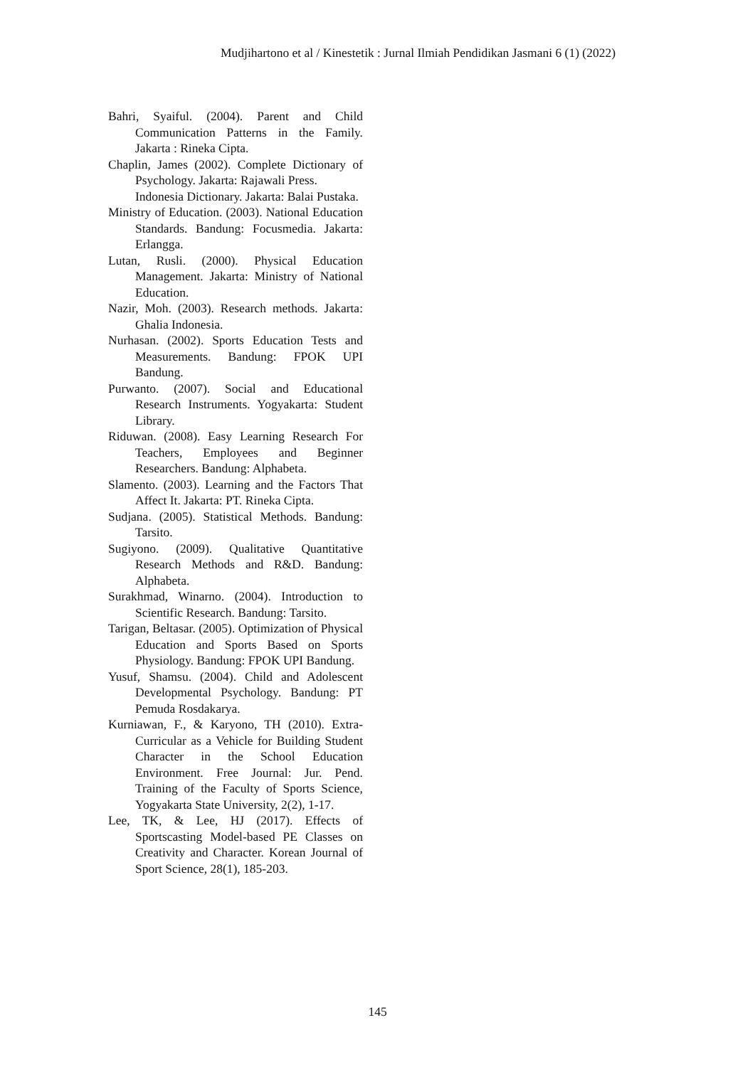Mudjihartono et al / Kinestetik : Jurnal Ilmiah Pendidikan Jasmani 6 (1) (2022)
Bahri, Syaiful. (2004). Parent and Child Communication Patterns in the Family. Jakarta : Rineka Cipta.
Chaplin, James (2002). Complete Dictionary of Psychology. Jakarta: Rajawali Press.
Indonesia Dictionary. Jakarta: Balai Pustaka.
Ministry of Education. (2003). National Education Standards. Bandung: Focusmedia. Jakarta: Erlangga.
Lutan, Rusli. (2000). Physical Education Management. Jakarta: Ministry of National Education.
Nazir, Moh. (2003). Research methods. Jakarta: Ghalia Indonesia.
Nurhasan. (2002). Sports Education Tests and Measurements. Bandung: FPOK UPI Bandung.
Purwanto. (2007). Social and Educational Research Instruments. Yogyakarta: Student Library.
Riduwan. (2008). Easy Learning Research For Teachers, Employees and Beginner Researchers. Bandung: Alphabeta.
Slamento. (2003). Learning and the Factors That Affect It. Jakarta: PT. Rineka Cipta.
Sudjana. (2005). Statistical Methods. Bandung: Tarsito.
Sugiyono. (2009). Qualitative Quantitative Research Methods and R&D. Bandung: Alphabeta.
Surakhmad, Winarno. (2004). Introduction to Scientific Research. Bandung: Tarsito.
Tarigan, Beltasar. (2005). Optimization of Physical Education and Sports Based on Sports Physiology. Bandung: FPOK UPI Bandung.
Yusuf, Shamsu. (2004). Child and Adolescent Developmental Psychology. Bandung: PT Pemuda Rosdakarya.
Kurniawan, F., & Karyono, TH (2010). Extra-Curricular as a Vehicle for Building Student Character in the School Education Environment. Free Journal: Jur. Pend. Training of the Faculty of Sports Science, Yogyakarta State University, 2(2), 1-17.
Lee, TK, & Lee, HJ (2017). Effects of Sportscasting Model-based PE Classes on Creativity and Character. Korean Journal of Sport Science, 28(1), 185-203.
145